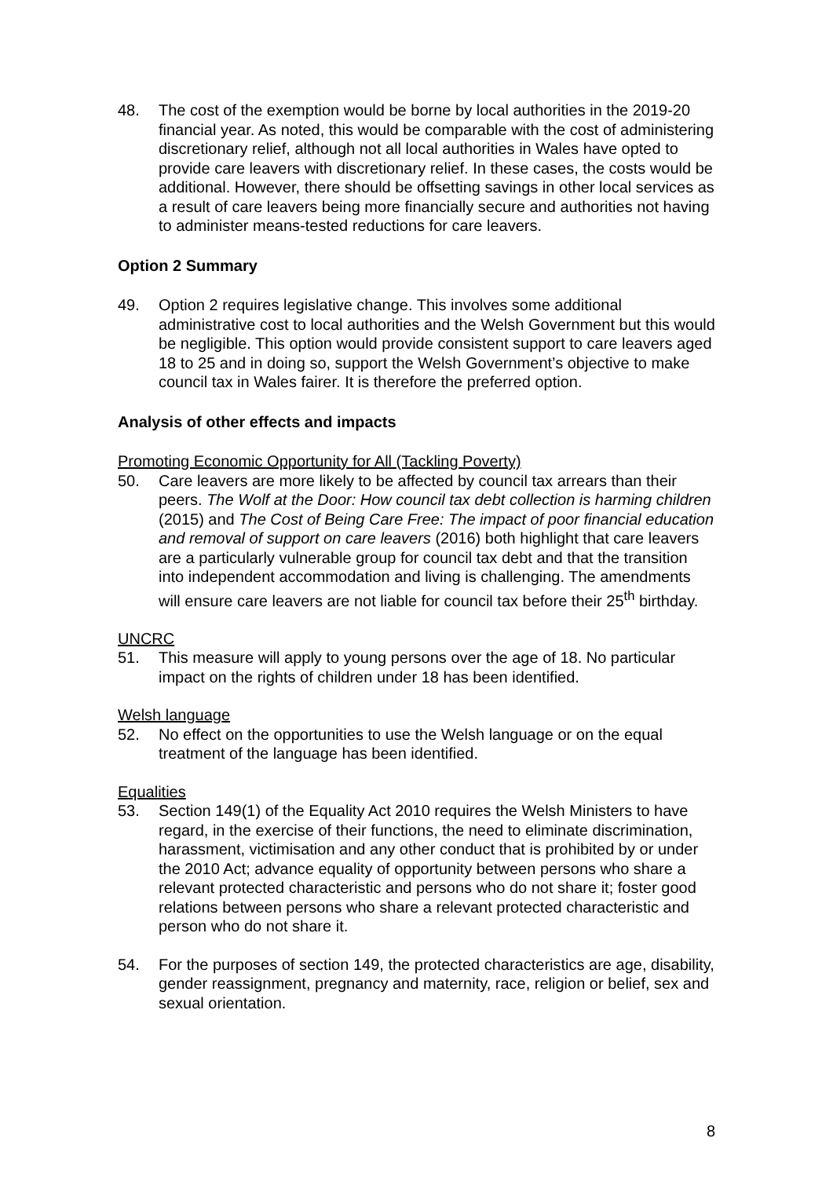48. The cost of the exemption would be borne by local authorities in the 2019-20 financial year. As noted, this would be comparable with the cost of administering discretionary relief, although not all local authorities in Wales have opted to provide care leavers with discretionary relief. In these cases, the costs would be additional. However, there should be offsetting savings in other local services as a result of care leavers being more financially secure and authorities not having to administer means-tested reductions for care leavers.
Option 2 Summary
49. Option 2 requires legislative change. This involves some additional administrative cost to local authorities and the Welsh Government but this would be negligible. This option would provide consistent support to care leavers aged 18 to 25 and in doing so, support the Welsh Government’s objective to make council tax in Wales fairer. It is therefore the preferred option.
Analysis of other effects and impacts
Promoting Economic Opportunity for All (Tackling Poverty)
50. Care leavers are more likely to be affected by council tax arrears than their peers. The Wolf at the Door: How council tax debt collection is harming children (2015) and The Cost of Being Care Free: The impact of poor financial education and removal of support on care leavers (2016) both highlight that care leavers are a particularly vulnerable group for council tax debt and that the transition into independent accommodation and living is challenging. The amendments will ensure care leavers are not liable for council tax before their 25<sup>th</sup> birthday.
UNCRC
51. This measure will apply to young persons over the age of 18. No particular impact on the rights of children under 18 has been identified.
Welsh language
52. No effect on the opportunities to use the Welsh language or on the equal treatment of the language has been identified.
Equalities
53. Section 149(1) of the Equality Act 2010 requires the Welsh Ministers to have regard, in the exercise of their functions, the need to eliminate discrimination, harassment, victimisation and any other conduct that is prohibited by or under the 2010 Act; advance equality of opportunity between persons who share a relevant protected characteristic and persons who do not share it; foster good relations between persons who share a relevant protected characteristic and person who do not share it.
54. For the purposes of section 149, the protected characteristics are age, disability, gender reassignment, pregnancy and maternity, race, religion or belief, sex and sexual orientation.
8